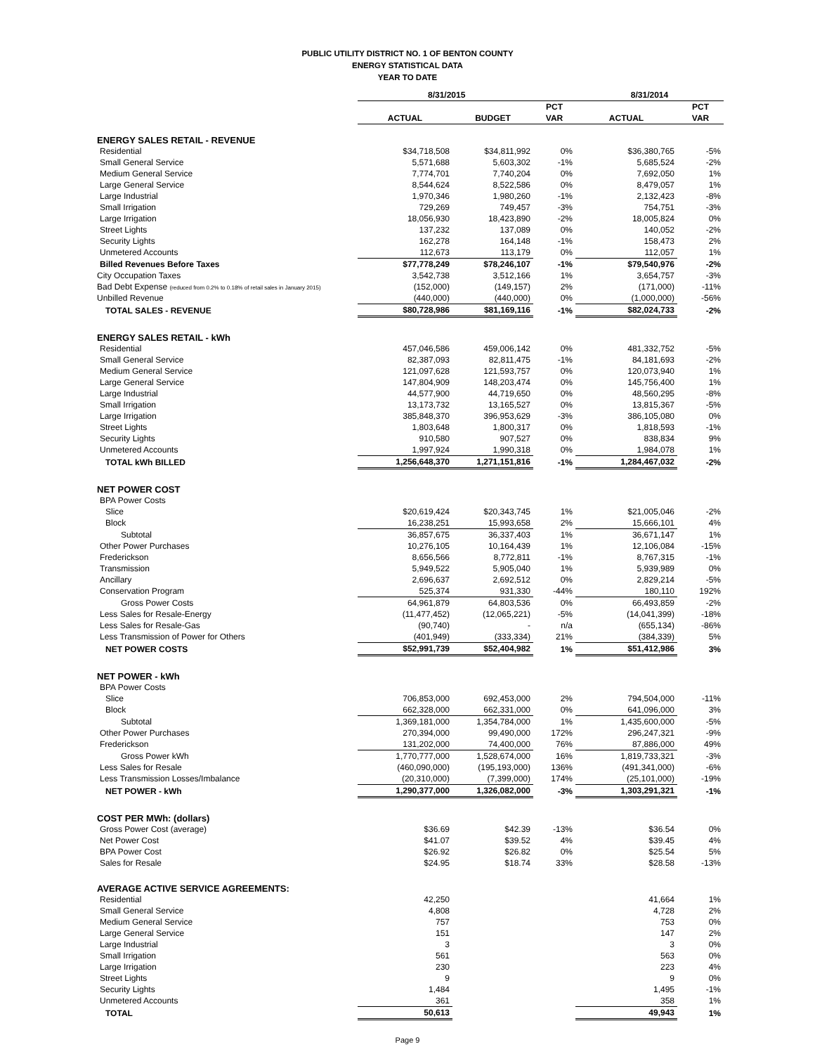PUBLIC UTILITY DISTRICT NO. 1 OF BENTON COUNTY
ENERGY STATISTICAL DATA
YEAR TO DATE
| | 8/31/2015 | | | 8/31/2014 | |
| --- | --- | --- | --- | --- | --- |
| | | | PCT | | PCT |
| | ACTUAL | BUDGET | VAR | ACTUAL | VAR |
| ENERGY SALES RETAIL - REVENUE | | | | | |
| Residential | $34,718,508 | $34,811,992 | 0% | $36,380,765 | -5% |
| Small General Service | 5,571,688 | 5,603,302 | -1% | 5,685,524 | -2% |
| Medium General Service | 7,774,701 | 7,740,204 | 0% | 7,692,050 | 1% |
| Large General Service | 8,544,624 | 8,522,586 | 0% | 8,479,057 | 1% |
| Large Industrial | 1,970,346 | 1,980,260 | -1% | 2,132,423 | -8% |
| Small Irrigation | 729,269 | 749,457 | -3% | 754,751 | -3% |
| Large Irrigation | 18,056,930 | 18,423,890 | -2% | 18,005,824 | 0% |
| Street Lights | 137,232 | 137,089 | 0% | 140,052 | -2% |
| Security Lights | 162,278 | 164,148 | -1% | 158,473 | 2% |
| Unmetered Accounts | 112,673 | 113,179 | 0% | 112,057 | 1% |
| Billed Revenues Before Taxes | $77,778,249 | $78,246,107 | -1% | $79,540,976 | -2% |
| City Occupation Taxes | 3,542,738 | 3,512,166 | 1% | 3,654,757 | -3% |
| Bad Debt Expense (reduced from 0.2% to 0.18% of retail sales in January 2015) | (152,000) | (149,157) | 2% | (171,000) | -11% |
| Unbilled Revenue | (440,000) | (440,000) | 0% | (1,000,000) | -56% |
| TOTAL SALES - REVENUE | $80,728,986 | $81,169,116 | -1% | $82,024,733 | -2% |
| ENERGY SALES RETAIL - kWh | | | | | |
| Residential | 457,046,586 | 459,006,142 | 0% | 481,332,752 | -5% |
| Small General Service | 82,387,093 | 82,811,475 | -1% | 84,181,693 | -2% |
| Medium General Service | 121,097,628 | 121,593,757 | 0% | 120,073,940 | 1% |
| Large General Service | 147,804,909 | 148,203,474 | 0% | 145,756,400 | 1% |
| Large Industrial | 44,577,900 | 44,719,650 | 0% | 48,560,295 | -8% |
| Small Irrigation | 13,173,732 | 13,165,527 | 0% | 13,815,367 | -5% |
| Large Irrigation | 385,848,370 | 396,953,629 | -3% | 386,105,080 | 0% |
| Street Lights | 1,803,648 | 1,800,317 | 0% | 1,818,593 | -1% |
| Security Lights | 910,580 | 907,527 | 0% | 838,834 | 9% |
| Unmetered Accounts | 1,997,924 | 1,990,318 | 0% | 1,984,078 | 1% |
| TOTAL kWh BILLED | 1,256,648,370 | 1,271,151,816 | -1% | 1,284,467,032 | -2% |
| NET POWER COST | | | | | |
| BPA Power Costs | | | | | |
| Slice | $20,619,424 | $20,343,745 | 1% | $21,005,046 | -2% |
| Block | 16,238,251 | 15,993,658 | 2% | 15,666,101 | 4% |
| Subtotal | 36,857,675 | 36,337,403 | 1% | 36,671,147 | 1% |
| Other Power Purchases | 10,276,105 | 10,164,439 | 1% | 12,106,084 | -15% |
| Frederickson | 8,656,566 | 8,772,811 | -1% | 8,767,315 | -1% |
| Transmission | 5,949,522 | 5,905,040 | 1% | 5,939,989 | 0% |
| Ancillary | 2,696,637 | 2,692,512 | 0% | 2,829,214 | -5% |
| Conservation Program | 525,374 | 931,330 | -44% | 180,110 | 192% |
| Gross Power Costs | 64,961,879 | 64,803,536 | 0% | 66,493,859 | -2% |
| Less Sales for Resale-Energy | (11,477,452) | (12,065,221) | -5% | (14,041,399) | -18% |
| Less Sales for Resale-Gas | (90,740) | - | n/a | (655,134) | -86% |
| Less Transmission of Power for Others | (401,949) | (333,334) | 21% | (384,339) | 5% |
| NET POWER COSTS | $52,991,739 | $52,404,982 | 1% | $51,412,986 | 3% |
| NET POWER - kWh | | | | | |
| BPA Power Costs | | | | | |
| Slice | 706,853,000 | 692,453,000 | 2% | 794,504,000 | -11% |
| Block | 662,328,000 | 662,331,000 | 0% | 641,096,000 | 3% |
| Subtotal | 1,369,181,000 | 1,354,784,000 | 1% | 1,435,600,000 | -5% |
| Other Power Purchases | 270,394,000 | 99,490,000 | 172% | 296,247,321 | -9% |
| Frederickson | 131,202,000 | 74,400,000 | 76% | 87,886,000 | 49% |
| Gross Power kWh | 1,770,777,000 | 1,528,674,000 | 16% | 1,819,733,321 | -3% |
| Less Sales for Resale | (460,090,000) | (195,193,000) | 136% | (491,341,000) | -6% |
| Less Transmission Losses/Imbalance | (20,310,000) | (7,399,000) | 174% | (25,101,000) | -19% |
| NET POWER - kWh | 1,290,377,000 | 1,326,082,000 | -3% | 1,303,291,321 | -1% |
| COST PER MWh: (dollars) | | | | | |
| Gross Power Cost (average) | $36.69 | $42.39 | -13% | $36.54 | 0% |
| Net Power Cost | $41.07 | $39.52 | 4% | $39.45 | 4% |
| BPA Power Cost | $26.92 | $26.82 | 0% | $25.54 | 5% |
| Sales for Resale | $24.95 | $18.74 | 33% | $28.58 | -13% |
| AVERAGE ACTIVE SERVICE AGREEMENTS: | | | | | |
| Residential | 42,250 | | | 41,664 | 1% |
| Small General Service | 4,808 | | | 4,728 | 2% |
| Medium General Service | 757 | | | 753 | 0% |
| Large General Service | 151 | | | 147 | 2% |
| Large Industrial | 3 | | | 3 | 0% |
| Small Irrigation | 561 | | | 563 | 0% |
| Large Irrigation | 230 | | | 223 | 4% |
| Street Lights | 9 | | | 9 | 0% |
| Security Lights | 1,484 | | | 1,495 | -1% |
| Unmetered Accounts | 361 | | | 358 | 1% |
| TOTAL | 50,613 | | | 49,943 | 1% |
Page 9